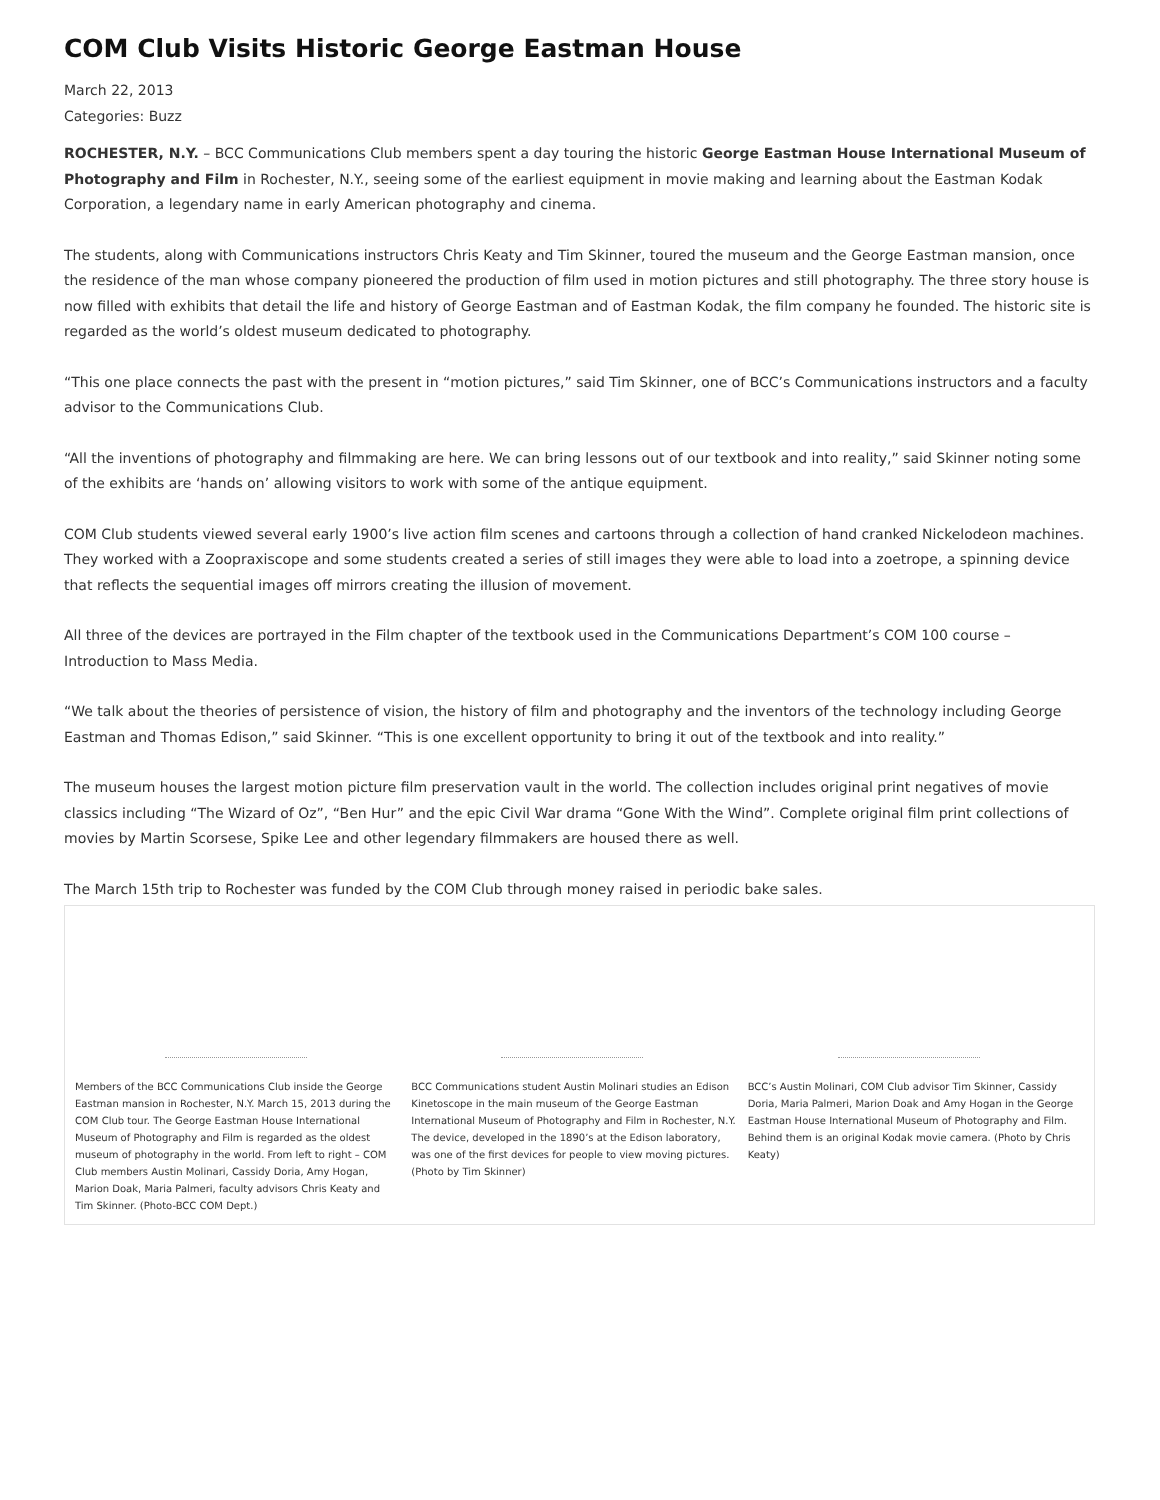COM Club Visits Historic George Eastman House
March 22, 2013
Categories: Buzz
ROCHESTER, N.Y. – BCC Communications Club members spent a day touring the historic George Eastman House International Museum of Photography and Film in Rochester, N.Y., seeing some of the earliest equipment in movie making and learning about the Eastman Kodak Corporation, a legendary name in early American photography and cinema.
The students, along with Communications instructors Chris Keaty and Tim Skinner, toured the museum and the George Eastman mansion, once the residence of the man whose company pioneered the production of film used in motion pictures and still photography. The three story house is now filled with exhibits that detail the life and history of George Eastman and of Eastman Kodak, the film company he founded. The historic site is regarded as the world’s oldest museum dedicated to photography.
“This one place connects the past with the present in “motion pictures,” said Tim Skinner, one of BCC’s Communications instructors and a faculty advisor to the Communications Club.
“All the inventions of photography and filmmaking are here. We can bring lessons out of our textbook and into reality,” said Skinner noting some of the exhibits are ‘hands on’ allowing visitors to work with some of the antique equipment.
COM Club students viewed several early 1900’s live action film scenes and cartoons through a collection of hand cranked Nickelodeon machines. They worked with a Zoopraxiscope and some students created a series of still images they were able to load into a zoetrope, a spinning device that reflects the sequential images off mirrors creating the illusion of movement.
All three of the devices are portrayed in the Film chapter of the textbook used in the Communications Department’s COM 100 course – Introduction to Mass Media.
“We talk about the theories of persistence of vision, the history of film and photography and the inventors of the technology including George Eastman and Thomas Edison,” said Skinner. “This is one excellent opportunity to bring it out of the textbook and into reality.”
The museum houses the largest motion picture film preservation vault in the world. The collection includes original print negatives of movie classics including “The Wizard of Oz”, “Ben Hur” and the epic Civil War drama “Gone With the Wind”. Complete original film print collections of movies by Martin Scorsese, Spike Lee and other legendary filmmakers are housed there as well.
The March 15th trip to Rochester was funded by the COM Club through money raised in periodic bake sales.
Members of the BCC Communications Club inside the George Eastman mansion in Rochester, N.Y. March 15, 2013 during the COM Club tour. The George Eastman House International Museum of Photography and Film is regarded as the oldest museum of photography in the world. From left to right – COM Club members Austin Molinari, Cassidy Doria, Amy Hogan, Marion Doak, Maria Palmeri, faculty advisors Chris Keaty and Tim Skinner. (Photo-BCC COM Dept.)
BCC Communications student Austin Molinari studies an Edison Kinetoscope in the main museum of the George Eastman International Museum of Photography and Film in Rochester, N.Y. The device, developed in the 1890’s at the Edison laboratory, was one of the first devices for people to view moving pictures. (Photo by Tim Skinner)
BCC’s Austin Molinari, COM Club advisor Tim Skinner, Cassidy Doria, Maria Palmeri, Marion Doak and Amy Hogan in the George Eastman House International Museum of Photography and Film. Behind them is an original Kodak movie camera. (Photo by Chris Keaty)